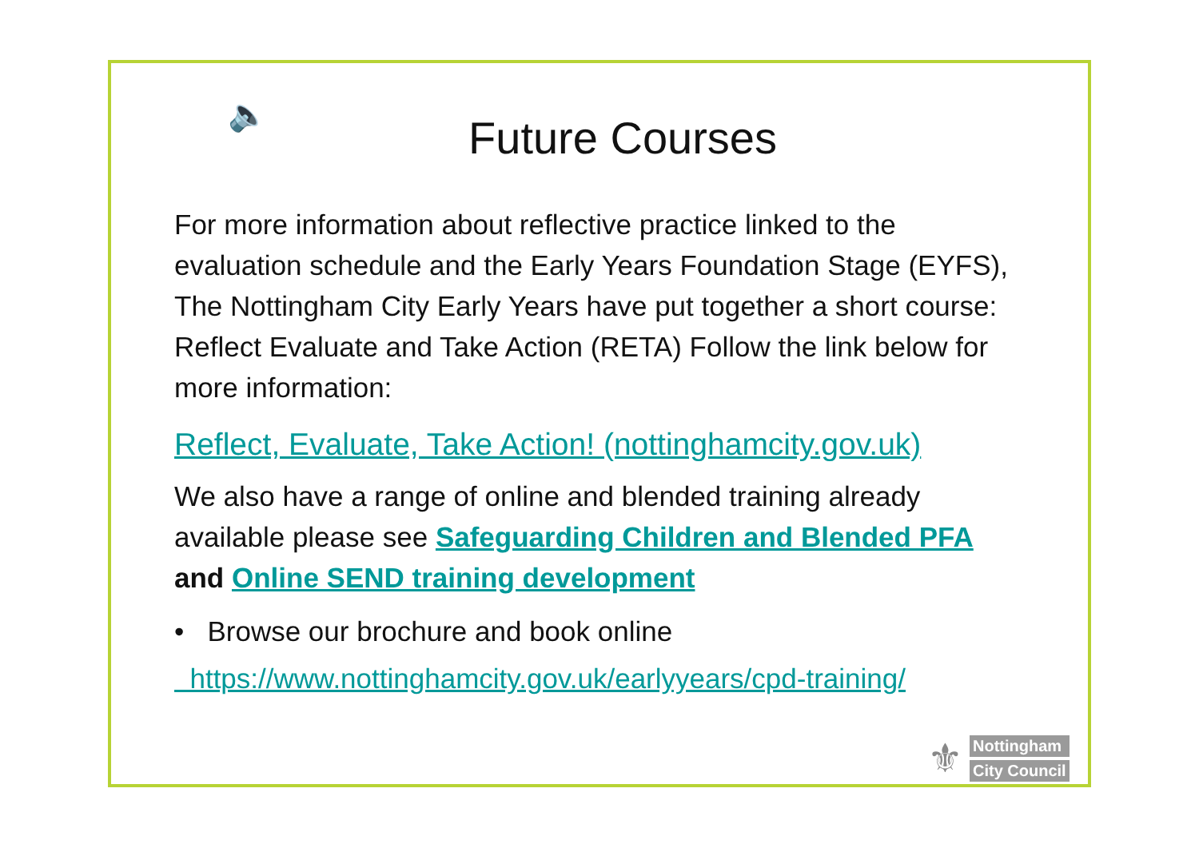🔈
Future Courses
For more information about reflective practice linked to the evaluation schedule and the Early Years Foundation Stage (EYFS), The Nottingham City Early Years have put together a short course: Reflect Evaluate and Take Action (RETA) Follow the link below for more information:
Reflect, Evaluate, Take Action! (nottinghamcity.gov.uk)
We also have a range of online and blended training already available please see Safeguarding Children and Blended PFA and Online SEND training development
• Browse our brochure and book online
https://www.nottinghamcity.gov.uk/earlyyears/cpd-training/
⚜
Nottingham
City Council